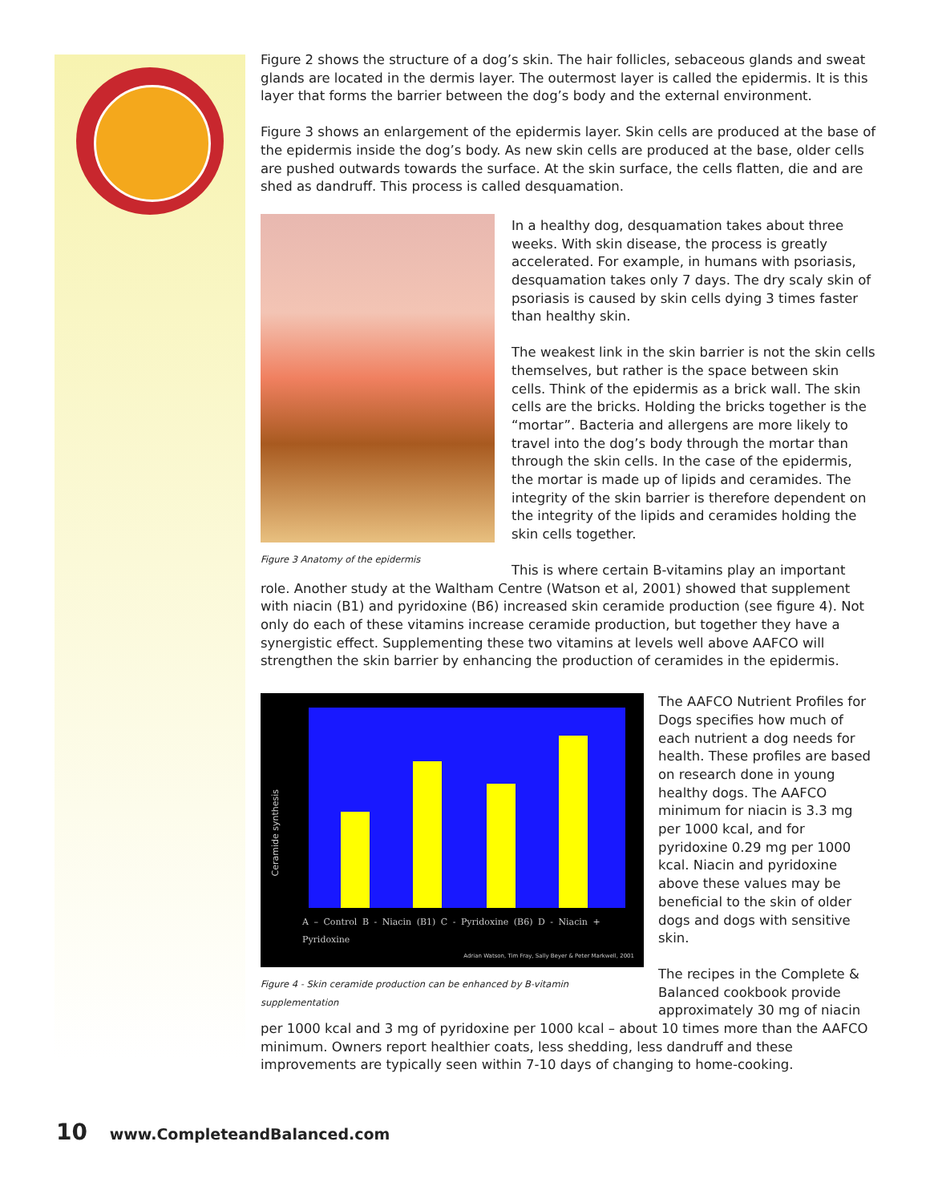Figure 2 shows the structure of a dog’s skin. The hair follicles, sebaceous glands and sweat glands are located in the dermis layer. The outermost layer is called the epidermis. It is this layer that forms the barrier between the dog’s body and the external environment.
Figure 3 shows an enlargement of the epidermis layer. Skin cells are produced at the base of the epidermis inside the dog’s body. As new skin cells are produced at the base, older cells are pushed outwards towards the surface. At the skin surface, the cells flatten, die and are shed as dandruff. This process is called desquamation.
Figure 3 Anatomy of the epidermis
In a healthy dog, desquamation takes about three weeks. With skin disease, the process is greatly accelerated. For example, in humans with psoriasis, desquamation takes only 7 days. The dry scaly skin of psoriasis is caused by skin cells dying 3 times faster than healthy skin.
The weakest link in the skin barrier is not the skin cells themselves, but rather is the space between skin cells. Think of the epidermis as a brick wall. The skin cells are the bricks. Holding the bricks together is the “mortar”. Bacteria and allergens are more likely to travel into the dog’s body through the mortar than through the skin cells. In the case of the epidermis, the mortar is made up of lipids and ceramides. The integrity of the skin barrier is therefore dependent on the integrity of the lipids and ceramides holding the skin cells together.
This is where certain B-vitamins play an important role. Another study at the Waltham Centre (Watson et al, 2001) showed that supplement with niacin (B1) and pyridoxine (B6) increased skin ceramide production (see figure 4). Not only do each of these vitamins increase ceramide production, but together they have a synergistic effect. Supplementing these two vitamins at levels well above AAFCO will strengthen the skin barrier by enhancing the production of ceramides in the epidermis.
Ceramide synthesis
A – Control B - Niacin (B1) C - Pyridoxine (B6) D - Niacin + Pyridoxine
Adrian Watson, Tim Fray, Sally Beyer & Peter Markwell, 2001
Figure 4 - Skin ceramide production can be enhanced by B-vitamin supplementation
The AAFCO Nutrient Profiles for Dogs specifies how much of each nutrient a dog needs for health. These profiles are based on research done in young healthy dogs. The AAFCO minimum for niacin is 3.3 mg per 1000 kcal, and for pyridoxine 0.29 mg per 1000 kcal. Niacin and pyridoxine above these values may be beneficial to the skin of older dogs and dogs with sensitive skin.
The recipes in the Complete & Balanced cookbook provide approximately 30 mg of niacin per 1000 kcal and 3 mg of pyridoxine per 1000 kcal – about 10 times more than the AAFCO minimum. Owners report healthier coats, less shedding, less dandruff and these improvements are typically seen within 7-10 days of changing to home-cooking.
10 www.CompleteandBalanced.com